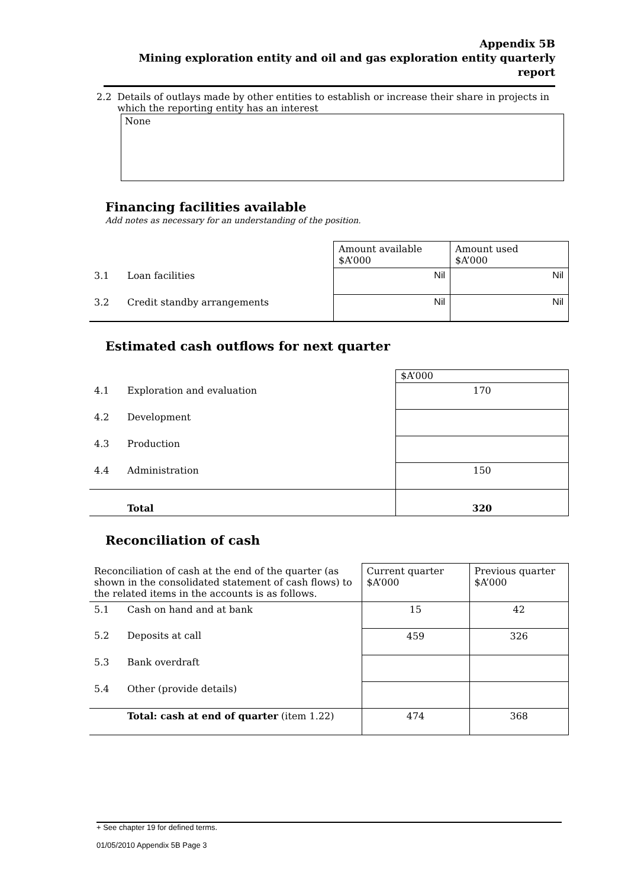Appendix 5B
Mining exploration entity and oil and gas exploration entity quarterly report
2.2 Details of outlays made by other entities to establish or increase their share in projects in which the reporting entity has an interest
None
Financing facilities available
Add notes as necessary for an understanding of the position.
| | | Amount available $A’000 | Amount used $A’000 |
| 3.1 | Loan facilities | Nil | Nil |
| 3.2 | Credit standby arrangements | Nil | Nil |
Estimated cash outflows for next quarter
| | | $A’000 |
| 4.1 | Exploration and evaluation | 170 |
| 4.2 | Development | |
| 4.3 | Production | |
| 4.4 | Administration | 150 |
| | Total | 320 |
Reconciliation of cash
| Reconciliation of cash at the end of the quarter (as shown in the consolidated statement of cash flows) to the related items in the accounts is as follows. | | Current quarter $A’000 | Previous quarter $A’000 |
| 5.1 | Cash on hand and at bank | 15 | 42 |
| 5.2 | Deposits at call | 459 | 326 |
| 5.3 | Bank overdraft | | |
| 5.4 | Other (provide details) | | |
| | Total: cash at end of quarter (item 1.22) | 474 | 368 |
+ See chapter 19 for defined terms.
01/05/2010 Appendix 5B Page 3